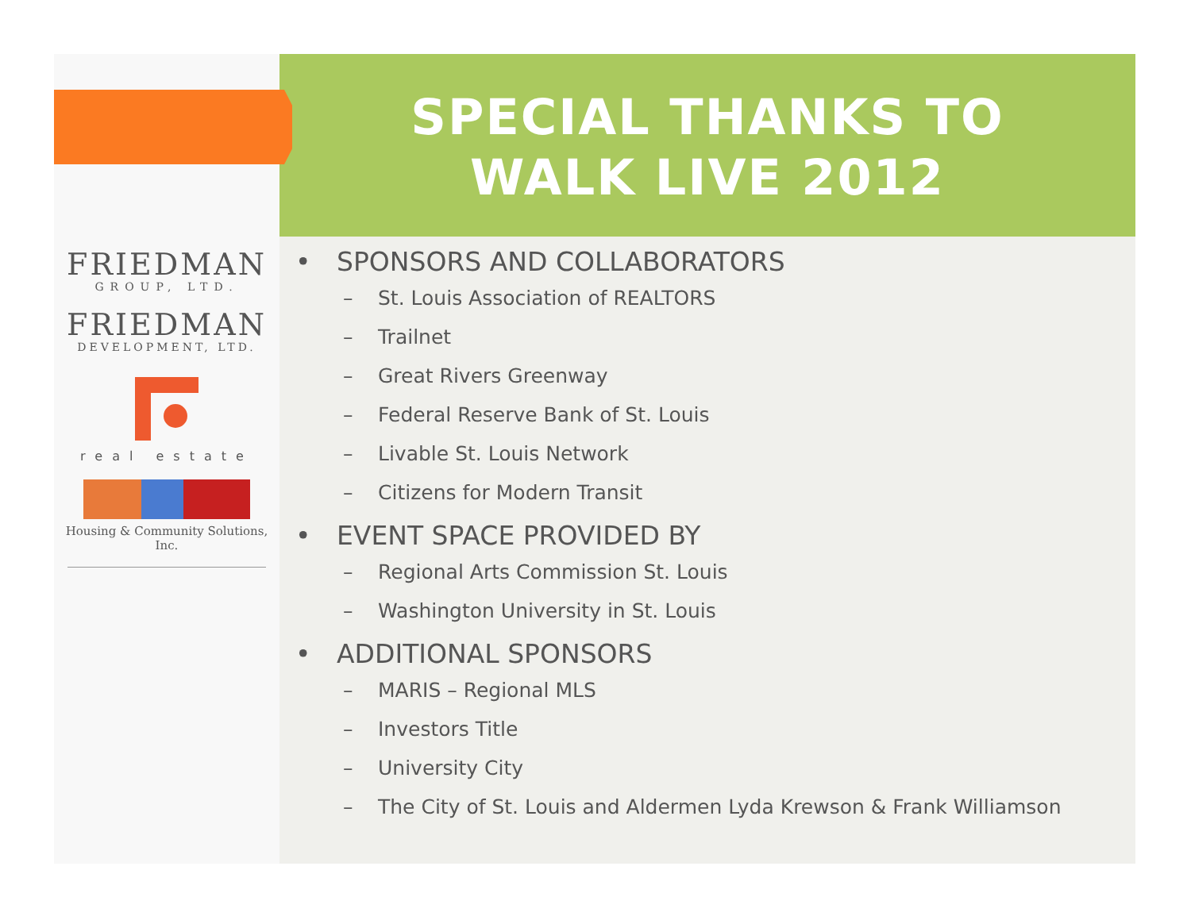FRIEDMAN
GROUP, LTD.
FRIEDMAN
DEVELOPMENT, LTD.
real estate
Housing & Community Solutions, Inc.
SPECIAL THANKS TO
WALK LIVE 2012
• SPONSORS AND COLLABORATORS
– St. Louis Association of REALTORS
– Trailnet
– Great Rivers Greenway
– Federal Reserve Bank of St. Louis
– Livable St. Louis Network
– Citizens for Modern Transit
• EVENT SPACE PROVIDED BY
– Regional Arts Commission St. Louis
– Washington University in St. Louis
• ADDITIONAL SPONSORS
– MARIS – Regional MLS
– Investors Title
– University City
– The City of St. Louis and Aldermen Lyda Krewson & Frank Williamson